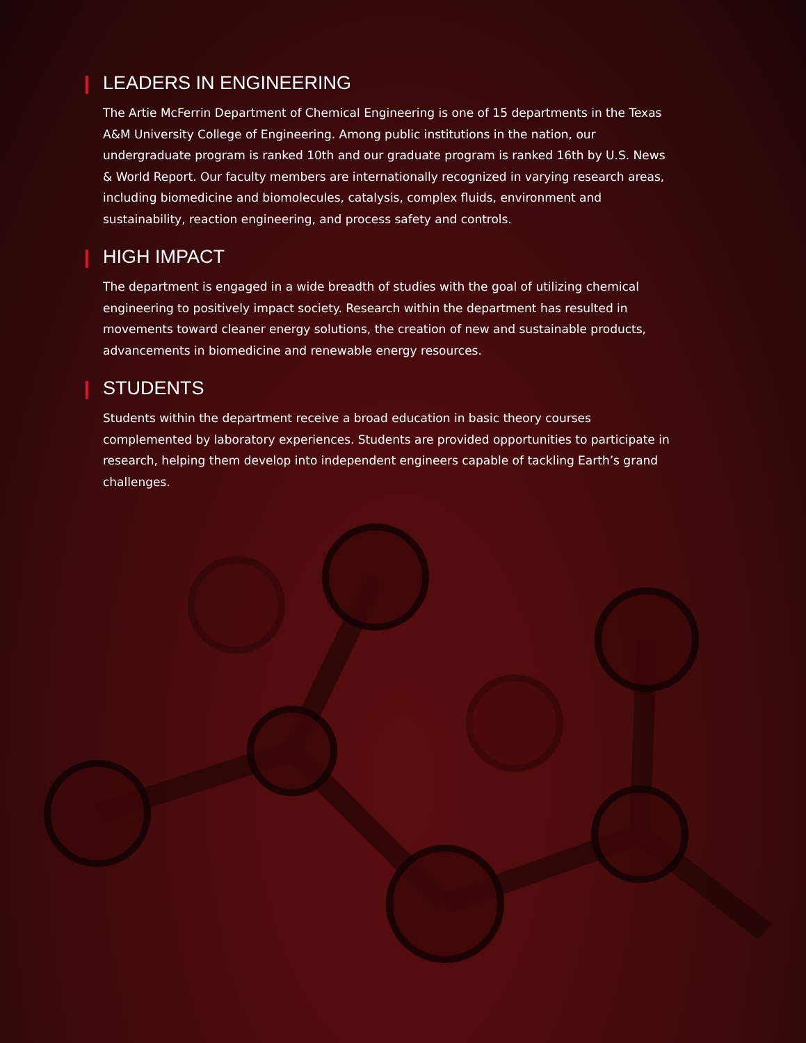LEADERS IN ENGINEERING
The Artie McFerrin Department of Chemical Engineering is one of 15 departments in the Texas A&M University College of Engineering. Among public institutions in the nation, our undergraduate program is ranked 10th and our graduate program is ranked 16th by U.S. News & World Report. Our faculty members are internationally recognized in varying research areas, including biomedicine and biomolecules, catalysis, complex fluids, environment and sustainability, reaction engineering, and process safety and controls.
HIGH IMPACT
The department is engaged in a wide breadth of studies with the goal of utilizing chemical engineering to positively impact society. Research within the department has resulted in movements toward cleaner energy solutions, the creation of new and sustainable products, advancements in biomedicine and renewable energy resources.
STUDENTS
Students within the department receive a broad education in basic theory courses complemented by laboratory experiences. Students are provided opportunities to participate in research, helping them develop into independent engineers capable of tackling Earth’s grand challenges.